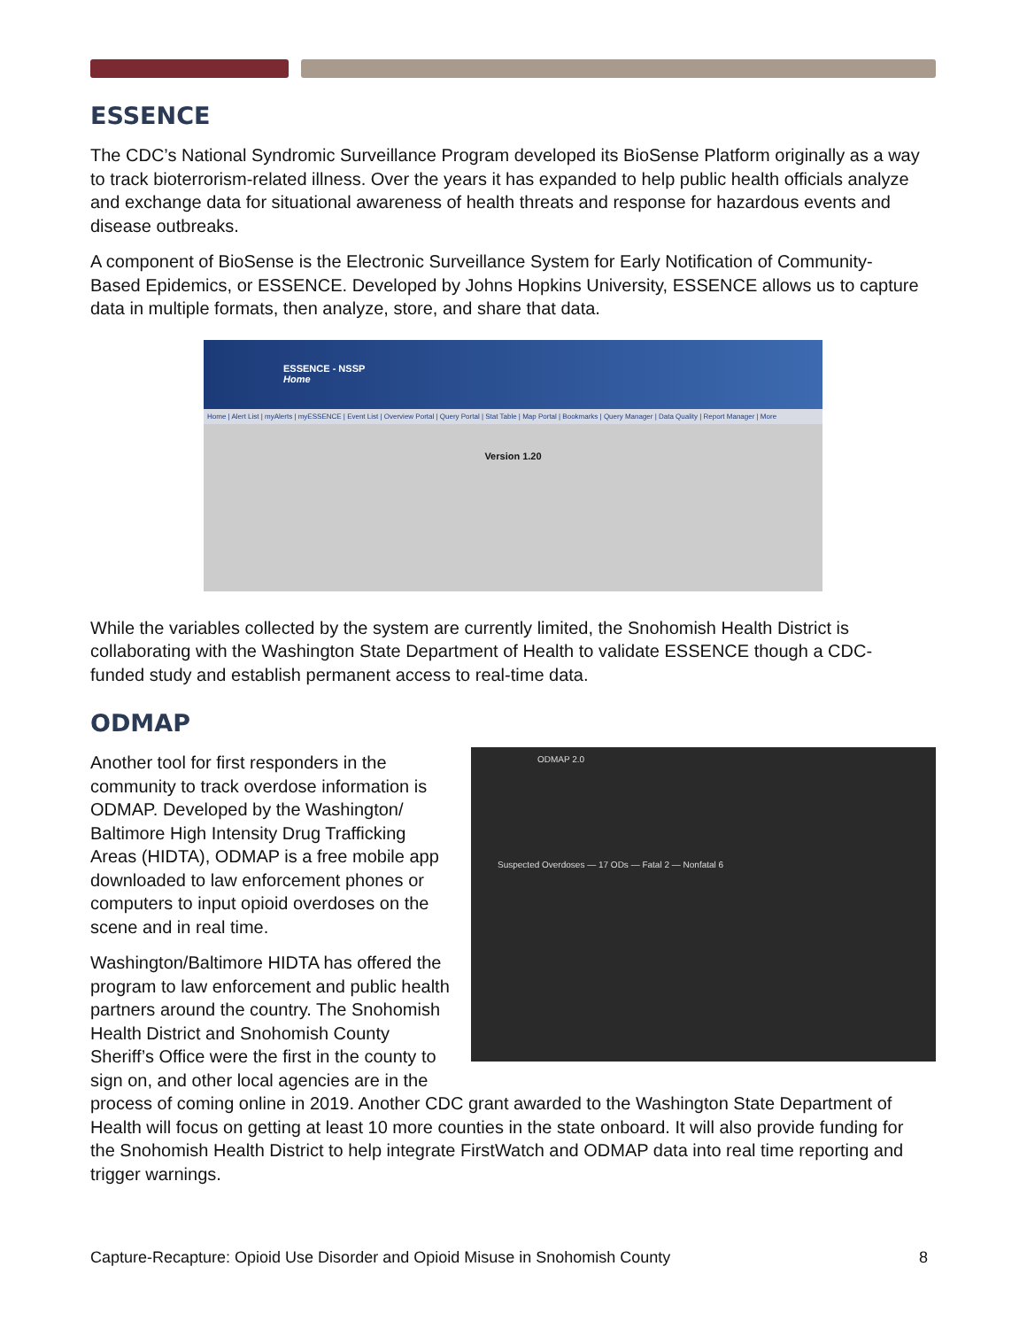ESSENCE
The CDC’s National Syndromic Surveillance Program developed its BioSense Platform originally as a way to track bioterrorism-related illness. Over the years it has expanded to help public health officials analyze and exchange data for situational awareness of health threats and response for hazardous events and disease outbreaks.
A component of BioSense is the Electronic Surveillance System for Early Notification of Community-Based Epidemics, or ESSENCE. Developed by Johns Hopkins University, ESSENCE allows us to capture data in multiple formats, then analyze, store, and share that data.
ESSENCE - NSSP
Home
Home | Alert List | myAlerts | myESSENCE | Event List | Overview Portal | Query Portal | Stat Table | Map Portal | Bookmarks | Query Manager | Data Quality | Report Manager | More
Version 1.20
While the variables collected by the system are currently limited, the Snohomish Health District is collaborating with the Washington State Department of Health to validate ESSENCE though a CDC-funded study and establish permanent access to real-time data.
ODMAP
ODMAP 2.0
Suspected Overdoses — 17 ODs — Fatal 2 — Nonfatal 6
Another tool for first responders in the community to track overdose information is ODMAP. Developed by the Washington/ Baltimore High Intensity Drug Trafficking Areas (HIDTA), ODMAP is a free mobile app downloaded to law enforcement phones or computers to input opioid overdoses on the scene and in real time.
Washington/Baltimore HIDTA has offered the program to law enforcement and public health partners around the country. The Snohomish Health District and Snohomish County Sheriff’s Office were the first in the county to sign on, and other local agencies are in the process of coming online in 2019. Another CDC grant awarded to the Washington State Department of Health will focus on getting at least 10 more counties in the state onboard. It will also provide funding for the Snohomish Health District to help integrate FirstWatch and ODMAP data into real time reporting and trigger warnings.
Capture-Recapture: Opioid Use Disorder and Opioid Misuse in Snohomish County 8